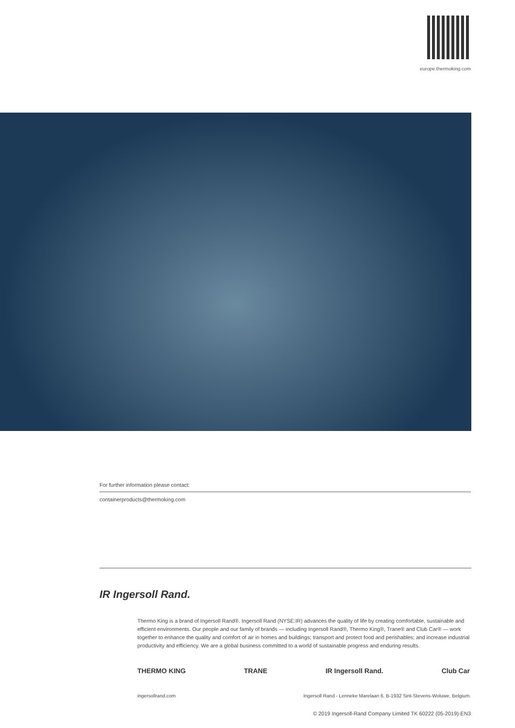europe.thermoking.com
For further information please contact:
containerproducts@thermoking.com
IR Ingersoll Rand.
Thermo King is a brand of Ingersoll Rand®. Ingersoll Rand (NYSE:IR) advances the quality of life by creating comfortable, sustainable and efficient environments. Our people and our family of brands — including Ingersoll Rand®, Thermo King®, Trane® and Club Car® — work together to enhance the quality and comfort of air in homes and buildings; transport and protect food and perishables; and increase industrial productivity and efficiency. We are a global business committed to a world of sustainable progress and enduring results.
THERMO KING TRANE IR Ingersoll Rand. Club Car
ingersollrand.com Ingersoll Rand - Lenneke Marelaan 6, B-1932 Sint-Stevens-Woluwe, Belgium.
© 2019 Ingersoll-Rand Company Limited TK 60222 (05-2019)-EN3